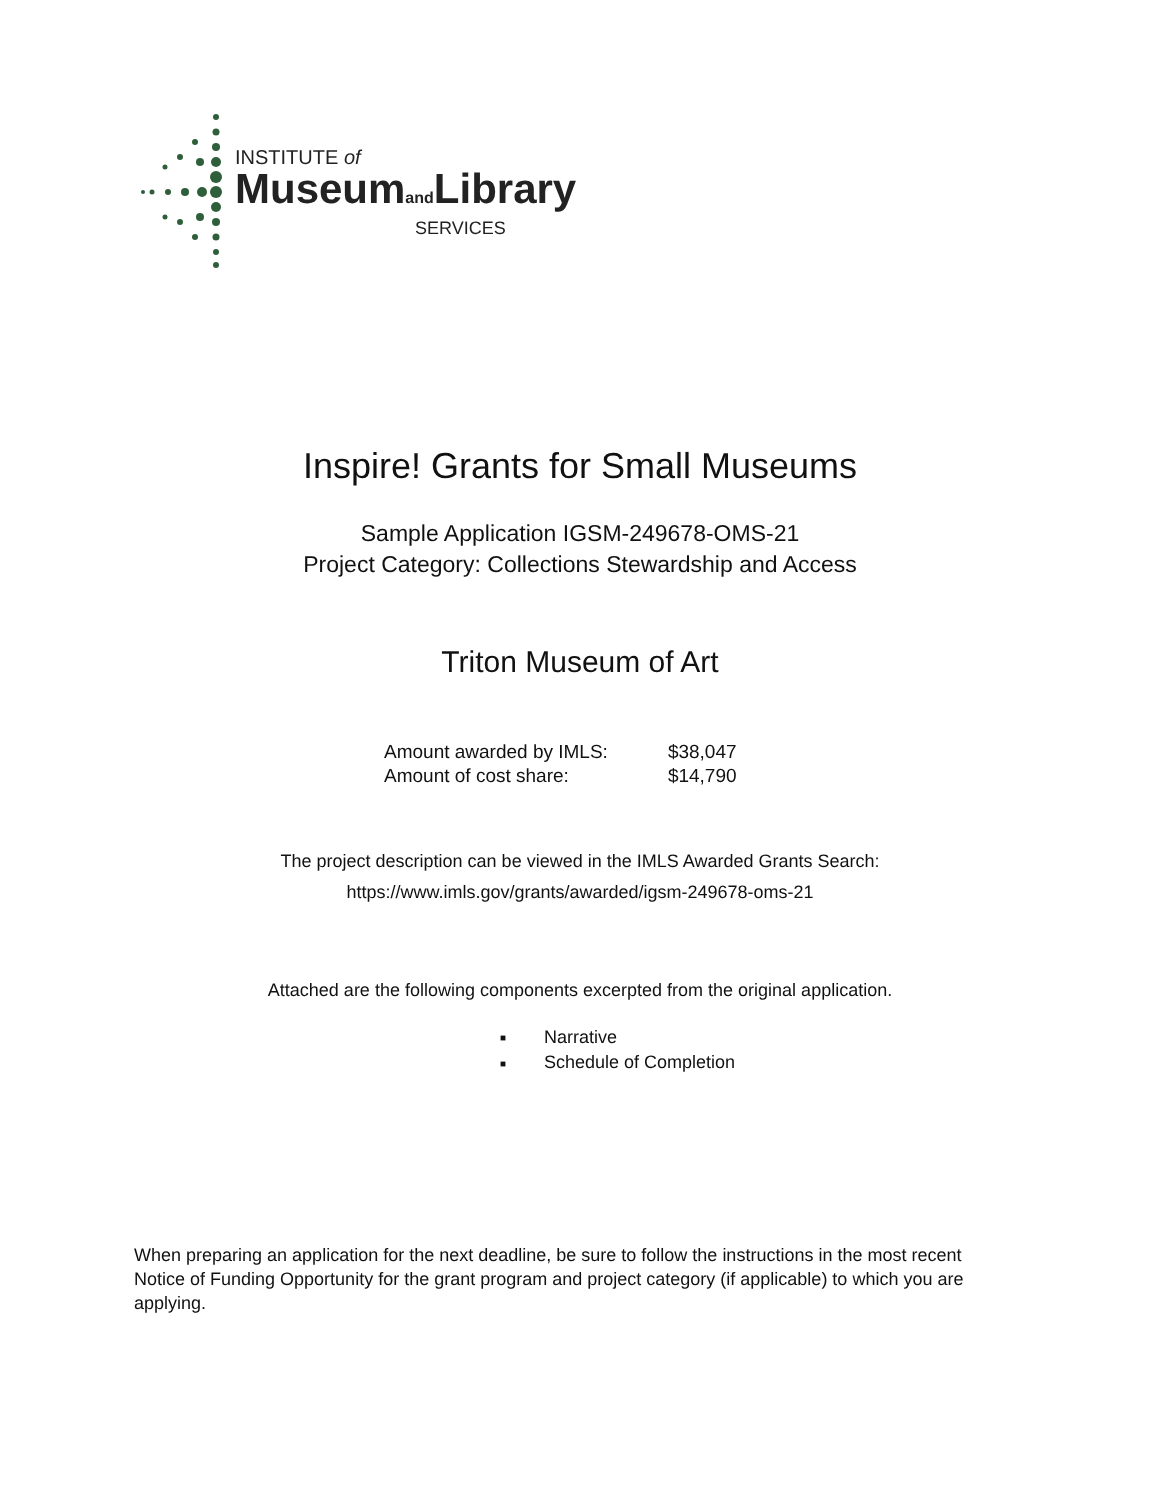INSTITUTE of
Museumand Library
SERVICES
Inspire! Grants for Small Museums
Sample Application IGSM-249678-OMS-21
Project Category: Collections Stewardship and Access
Triton Museum of Art
| Amount awarded by IMLS: | $38,047 |
| Amount of cost share: | $14,790 |
The project description can be viewed in the IMLS Awarded Grants Search:
https://www.imls.gov/grants/awarded/igsm-249678-oms-21
Attached are the following components excerpted from the original application.
■ Narrative
■ Schedule of Completion
When preparing an application for the next deadline, be sure to follow the instructions in the most recent Notice of Funding Opportunity for the grant program and project category (if applicable) to which you are applying.